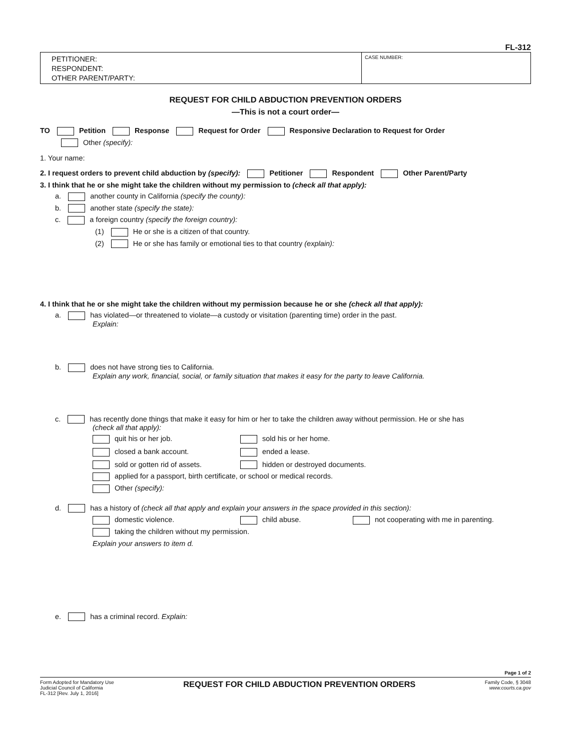FL-312
PETITIONER:
RESPONDENT:
OTHER PARENT/PARTY:
CASE NUMBER:
REQUEST FOR CHILD ABDUCTION PREVENTION ORDERS
—This is not a court order—
TO Petition Response Request for Order Responsive Declaration to Request for Order
Other (specify):
1. Your name:
2. I request orders to prevent child abduction by (specify): Petitioner Respondent Other Parent/Party
3. I think that he or she might take the children without my permission to (check all that apply):
a. another county in California (specify the county):
b. another state (specify the state):
c. a foreign country (specify the foreign country):
(1) He or she is a citizen of that country.
(2) He or she has family or emotional ties to that country (explain):
4. I think that he or she might take the children without my permission because he or she (check all that apply):
a. has violated—or threatened to violate—a custody or visitation (parenting time) order in the past.
Explain:
b. does not have strong ties to California.
Explain any work, financial, social, or family situation that makes it easy for the party to leave California.
c. has recently done things that make it easy for him or her to take the children away without permission. He or she has
(check all that apply):
quit his or her job.
sold his or her home.
closed a bank account.
ended a lease.
sold or gotten rid of assets.
hidden or destroyed documents.
applied for a passport, birth certificate, or school or medical records.
Other (specify):
d. has a history of (check all that apply and explain your answers in the space provided in this section):
domestic violence.
child abuse.
not cooperating with me in parenting.
taking the children without my permission.
Explain your answers to item d.
e. has a criminal record. Explain:
Page 1 of 2
Form Adopted for Mandatory Use
Judicial Council of California
FL-312 [Rev. July 1, 2016]
REQUEST FOR CHILD ABDUCTION PREVENTION ORDERS
Family Code, § 3048
www.courts.ca.gov